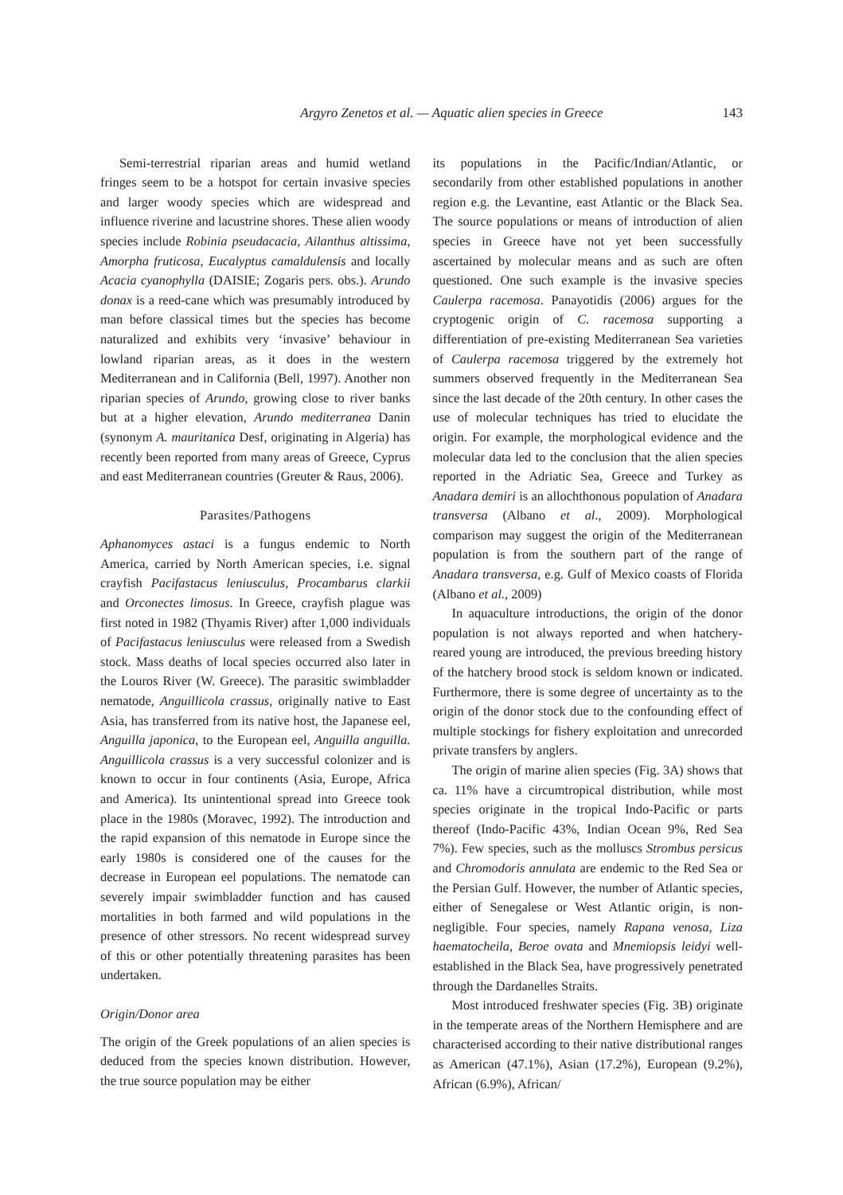Argyro Zenetos et al. — Aquatic alien species in Greece 143
Semi-terrestrial riparian areas and humid wetland fringes seem to be a hotspot for certain invasive species and larger woody species which are widespread and influence riverine and lacustrine shores. These alien woody species include Robinia pseudacacia, Ailanthus altissima, Amorpha fruticosa, Eucalyptus camaldulensis and locally Acacia cyanophylla (DAISIE; Zogaris pers. obs.). Arundo donax is a reed-cane which was presumably introduced by man before classical times but the species has become naturalized and exhibits very ‘invasive’ behaviour in lowland riparian areas, as it does in the western Mediterranean and in California (Bell, 1997). Another non riparian species of Arundo, growing close to river banks but at a higher elevation, Arundo mediterranea Danin (synonym A. mauritanica Desf, originating in Algeria) has recently been reported from many areas of Greece, Cyprus and east Mediterranean countries (Greuter & Raus, 2006).
Parasites/Pathogens
Aphanomyces astaci is a fungus endemic to North America, carried by North American species, i.e. signal crayfish Pacifastacus leniusculus, Procambarus clarkii and Orconectes limosus. In Greece, crayfish plague was first noted in 1982 (Thyamis River) after 1,000 individuals of Pacifastacus leniusculus were released from a Swedish stock. Mass deaths of local species occurred also later in the Louros River (W. Greece). The parasitic swimbladder nematode, Anguillicola crassus, originally native to East Asia, has transferred from its native host, the Japanese eel, Anguilla japonica, to the European eel, Anguilla anguilla. Anguillicola crassus is a very successful colonizer and is known to occur in four continents (Asia, Europe, Africa and America). Its unintentional spread into Greece took place in the 1980s (Moravec, 1992). The introduction and the rapid expansion of this nematode in Europe since the early 1980s is considered one of the causes for the decrease in European eel populations. The nematode can severely impair swimbladder function and has caused mortalities in both farmed and wild populations in the presence of other stressors. No recent widespread survey of this or other potentially threatening parasites has been undertaken.
Origin/Donor area
The origin of the Greek populations of an alien species is deduced from the species known distribution. However, the true source population may be either
its populations in the Pacific/Indian/Atlantic, or secondarily from other established populations in another region e.g. the Levantine, east Atlantic or the Black Sea. The source populations or means of introduction of alien species in Greece have not yet been successfully ascertained by molecular means and as such are often questioned. One such example is the invasive species Caulerpa racemosa. Panayotidis (2006) argues for the cryptogenic origin of C. racemosa supporting a differentiation of pre-existing Mediterranean Sea varieties of Caulerpa racemosa triggered by the extremely hot summers observed frequently in the Mediterranean Sea since the last decade of the 20th century. In other cases the use of molecular techniques has tried to elucidate the origin. For example, the morphological evidence and the molecular data led to the conclusion that the alien species reported in the Adriatic Sea, Greece and Turkey as Anadara demiri is an allochthonous population of Anadara transversa (Albano et al., 2009). Morphological comparison may suggest the origin of the Mediterranean population is from the southern part of the range of Anadara transversa, e.g. Gulf of Mexico coasts of Florida (Albano et al., 2009)
In aquaculture introductions, the origin of the donor population is not always reported and when hatchery-reared young are introduced, the previous breeding history of the hatchery brood stock is seldom known or indicated. Furthermore, there is some degree of uncertainty as to the origin of the donor stock due to the confounding effect of multiple stockings for fishery exploitation and unrecorded private transfers by anglers.
The origin of marine alien species (Fig. 3A) shows that ca. 11% have a circumtropical distribution, while most species originate in the tropical Indo-Pacific or parts thereof (Indo-Pacific 43%, Indian Ocean 9%, Red Sea 7%). Few species, such as the molluscs Strombus persicus and Chromodoris annulata are endemic to the Red Sea or the Persian Gulf. However, the number of Atlantic species, either of Senegalese or West Atlantic origin, is non-negligible. Four species, namely Rapana venosa, Liza haematocheila, Beroe ovata and Mnemiopsis leidyi well-established in the Black Sea, have progressively penetrated through the Dardanelles Straits.
Most introduced freshwater species (Fig. 3B) originate in the temperate areas of the Northern Hemisphere and are characterised according to their native distributional ranges as American (47.1%), Asian (17.2%), European (9.2%), African (6.9%), African/